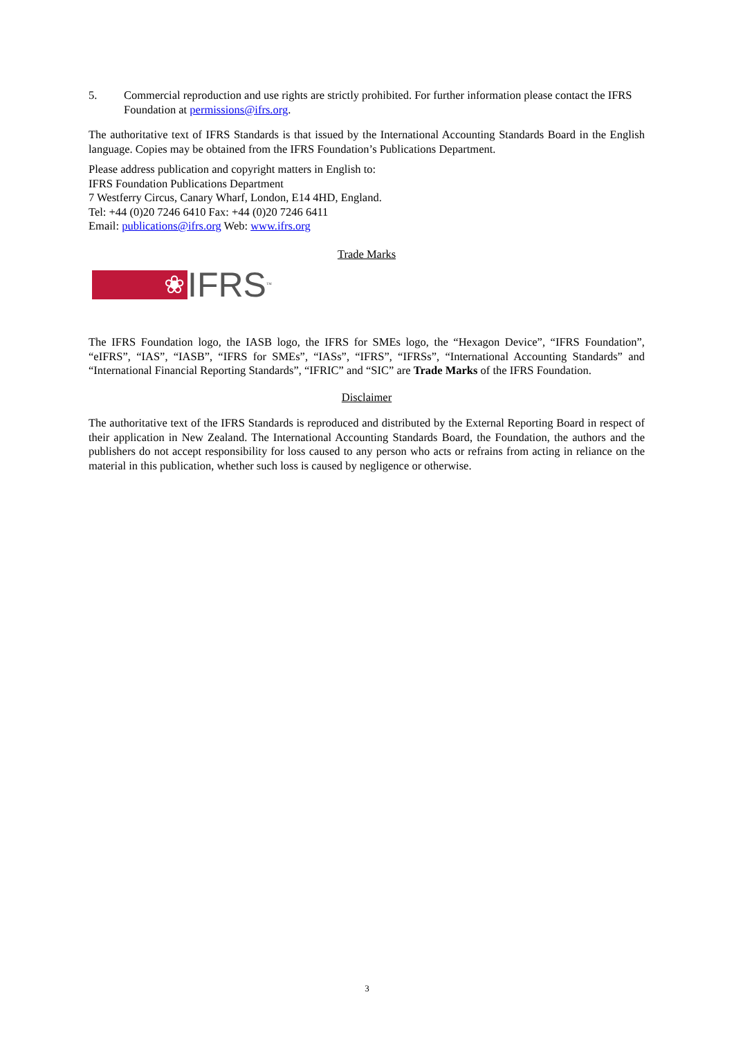5. Commercial reproduction and use rights are strictly prohibited. For further information please contact the IFRS Foundation at permissions@ifrs.org.
The authoritative text of IFRS Standards is that issued by the International Accounting Standards Board in the English language. Copies may be obtained from the IFRS Foundation’s Publications Department.
Please address publication and copyright matters in English to:
IFRS Foundation Publications Department
7 Westferry Circus, Canary Wharf, London, E14 4HD, England.
Tel: +44 (0)20 7246 6410 Fax: +44 (0)20 7246 6411
Email: publications@ifrs.org Web: www.ifrs.org
Trade Marks
❀ IFRS<sup>™</sup>
The IFRS Foundation logo, the IASB logo, the IFRS for SMEs logo, the “Hexagon Device”, “IFRS Foundation”, “eIFRS”, “IAS”, “IASB”, “IFRS for SMEs”, “IASs”, “IFRS”, “IFRSs”, “International Accounting Standards” and “International Financial Reporting Standards”, “IFRIC” and “SIC” are Trade Marks of the IFRS Foundation.
Disclaimer
The authoritative text of the IFRS Standards is reproduced and distributed by the External Reporting Board in respect of their application in New Zealand. The International Accounting Standards Board, the Foundation, the authors and the publishers do not accept responsibility for loss caused to any person who acts or refrains from acting in reliance on the material in this publication, whether such loss is caused by negligence or otherwise.
3